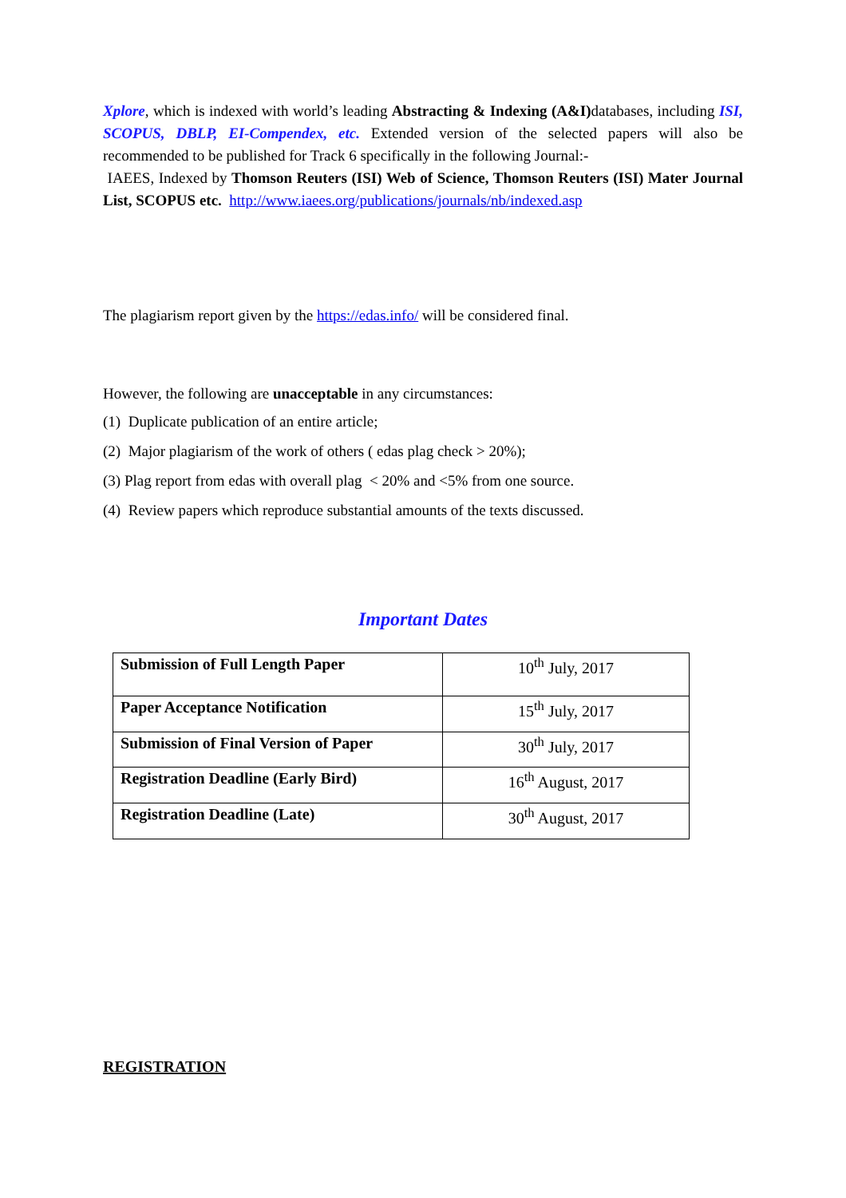Xplore, which is indexed with world’s leading Abstracting & Indexing (A&I) databases, including ISI, SCOPUS, DBLP, EI-Compendex, etc. Extended version of the selected papers will also be recommended to be published for Track 6 specifically in the following Journal:-
IAEES, Indexed by Thomson Reuters (ISI) Web of Science, Thomson Reuters (ISI) Mater Journal List, SCOPUS etc. http://www.iaees.org/publications/journals/nb/indexed.asp
The plagiarism report given by the https://edas.info/ will be considered final.
However, the following are unacceptable in any circumstances:
(1) Duplicate publication of an entire article;
(2) Major plagiarism of the work of others ( edas plag check > 20%);
(3) Plag report from edas with overall plag < 20% and <5% from one source.
(4) Review papers which reproduce substantial amounts of the texts discussed.
Important Dates
| Submission of Full Length Paper | 10<sup>th</sup> July, 2017 |
| Paper Acceptance Notification | 15<sup>th</sup> July, 2017 |
| Submission of Final Version of Paper | 30<sup>th</sup> July, 2017 |
| Registration Deadline (Early Bird) | 16<sup>th</sup> August, 2017 |
| Registration Deadline (Late) | 30<sup>th</sup> August, 2017 |
REGISTRATION